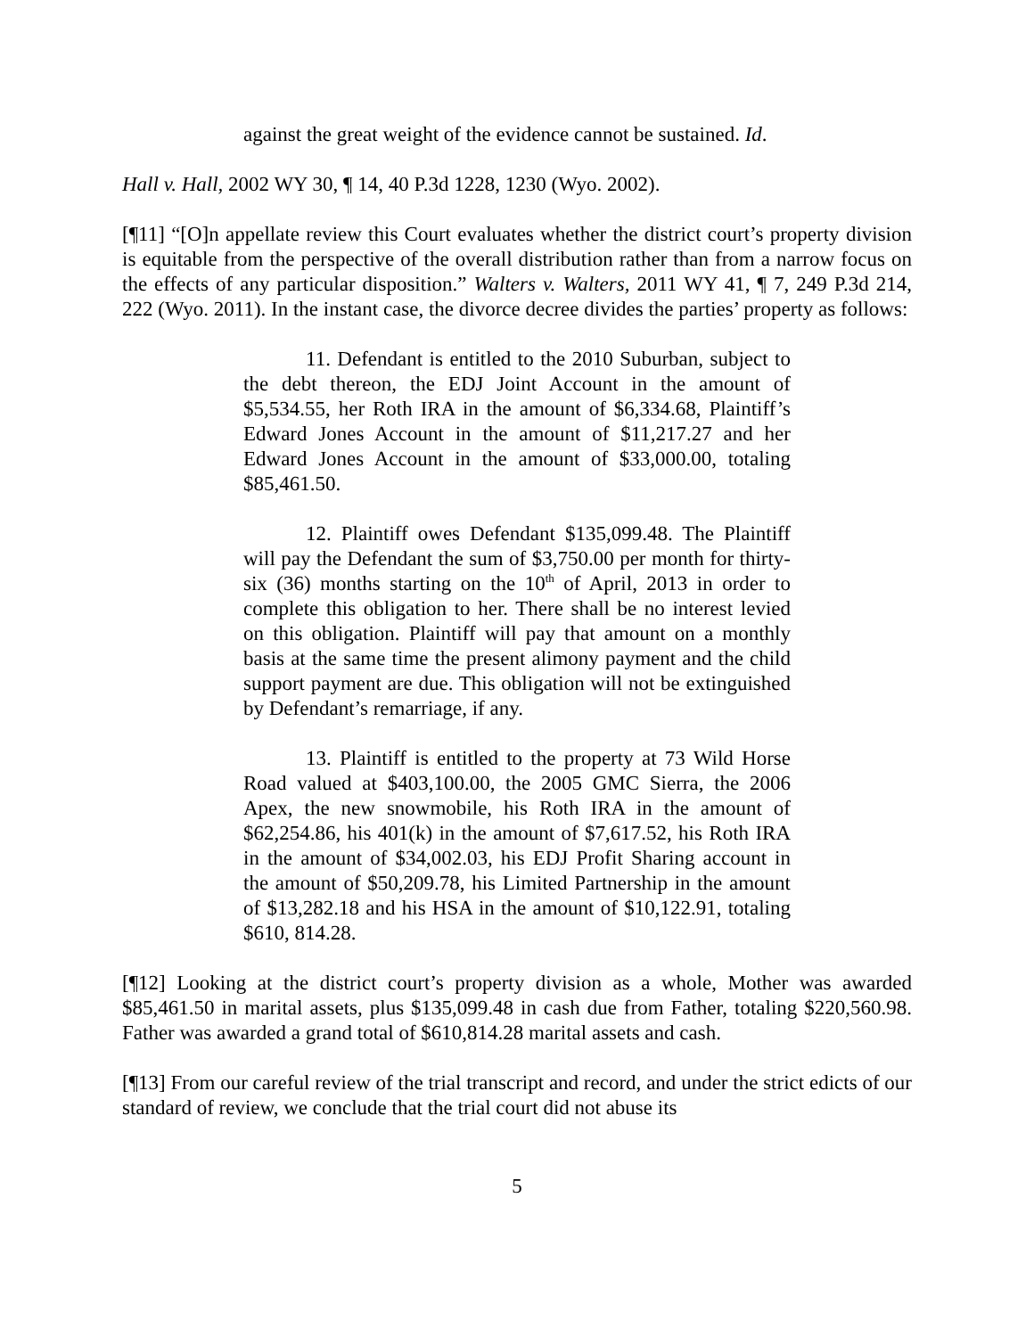against the great weight of the evidence cannot be sustained. Id.
Hall v. Hall, 2002 WY 30, ¶ 14, 40 P.3d 1228, 1230 (Wyo. 2002).
[¶11] “[O]n appellate review this Court evaluates whether the district court’s property division is equitable from the perspective of the overall distribution rather than from a narrow focus on the effects of any particular disposition.” Walters v. Walters, 2011 WY 41, ¶ 7, 249 P.3d 214, 222 (Wyo. 2011). In the instant case, the divorce decree divides the parties’ property as follows:
11. Defendant is entitled to the 2010 Suburban, subject to the debt thereon, the EDJ Joint Account in the amount of $5,534.55, her Roth IRA in the amount of $6,334.68, Plaintiff’s Edward Jones Account in the amount of $11,217.27 and her Edward Jones Account in the amount of $33,000.00, totaling $85,461.50.
12. Plaintiff owes Defendant $135,099.48. The Plaintiff will pay the Defendant the sum of $3,750.00 per month for thirty-six (36) months starting on the 10<sup>th</sup> of April, 2013 in order to complete this obligation to her. There shall be no interest levied on this obligation. Plaintiff will pay that amount on a monthly basis at the same time the present alimony payment and the child support payment are due. This obligation will not be extinguished by Defendant’s remarriage, if any.
13. Plaintiff is entitled to the property at 73 Wild Horse Road valued at $403,100.00, the 2005 GMC Sierra, the 2006 Apex, the new snowmobile, his Roth IRA in the amount of $62,254.86, his 401(k) in the amount of $7,617.52, his Roth IRA in the amount of $34,002.03, his EDJ Profit Sharing account in the amount of $50,209.78, his Limited Partnership in the amount of $13,282.18 and his HSA in the amount of $10,122.91, totaling $610, 814.28.
[¶12] Looking at the district court’s property division as a whole, Mother was awarded $85,461.50 in marital assets, plus $135,099.48 in cash due from Father, totaling $220,560.98. Father was awarded a grand total of $610,814.28 marital assets and cash.
[¶13] From our careful review of the trial transcript and record, and under the strict edicts of our standard of review, we conclude that the trial court did not abuse its
5